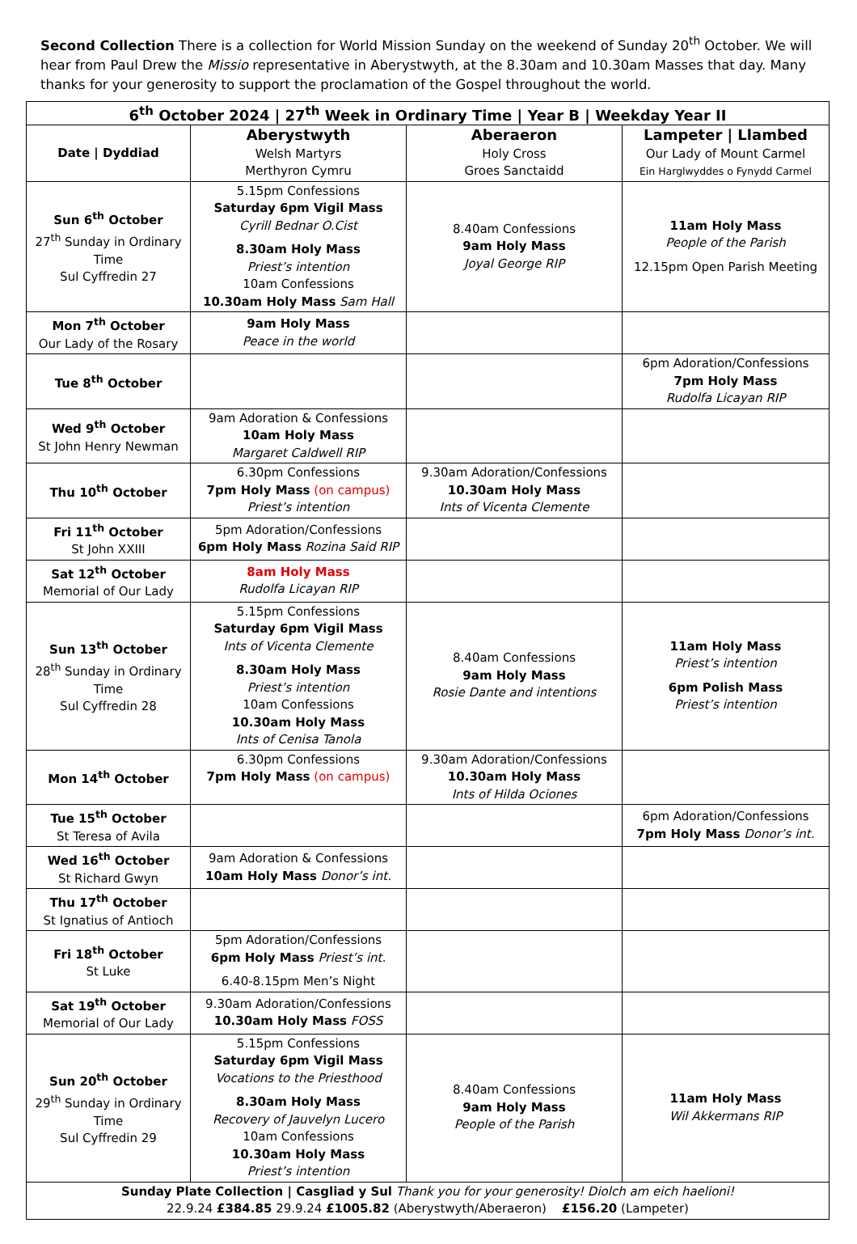Second Collection There is a collection for World Mission Sunday on the weekend of Sunday 20<sup>th</sup> October. We will hear from Paul Drew the Missio representative in Aberystwyth, at the 8.30am and 10.30am Masses that day. Many thanks for your generosity to support the proclamation of the Gospel throughout the world.
| 6<sup>th</sup> October 2024 / 27<sup>th</sup> Week in Ordinary Time / Year B / Weekday Year II | | | |
| --- | --- | --- | --- |
| Date / Dyddiad | Aberystwyth Welsh Martyrs Merthyron Cymru | Aberaeron Holy Cross Groes Sanctaidd | Lampeter / Llambed Our Lady of Mount Carmel Ein Harglwyddes o Fynydd Carmel |
| Sun 6<sup>th</sup> October 27<sup>th</sup> Sunday in Ordinary Time Sul Cyffredin 27 | 5.15pm Confessions Saturday 6pm Vigil Mass Cyrill Bednar O.Cist 8.30am Holy Mass Priest’s intention 10am Confessions 10.30am Holy Mass Sam Hall | 8.40am Confessions 9am Holy Mass Joyal George RIP | 11am Holy Mass People of the Parish 12.15pm Open Parish Meeting |
| Mon 7<sup>th</sup> October Our Lady of the Rosary | 9am Holy Mass Peace in the world | | |
| Tue 8<sup>th</sup> October | | | 6pm Adoration/Confessions 7pm Holy Mass Rudolfa Licayan RIP |
| Wed 9<sup>th</sup> October St John Henry Newman | 9am Adoration & Confessions 10am Holy Mass Margaret Caldwell RIP | | |
| Thu 10<sup>th</sup> October | 6.30pm Confessions 7pm Holy Mass (on campus) Priest’s intention | 9.30am Adoration/Confessions 10.30am Holy Mass Ints of Vicenta Clemente | |
| Fri 11<sup>th</sup> October St John XXIII | 5pm Adoration/Confessions 6pm Holy Mass Rozina Said RIP | | |
| Sat 12<sup>th</sup> October Memorial of Our Lady | 8am Holy Mass Rudolfa Licayan RIP | | |
| Sun 13<sup>th</sup> October 28<sup>th</sup> Sunday in Ordinary Time Sul Cyffredin 28 | 5.15pm Confessions Saturday 6pm Vigil Mass Ints of Vicenta Clemente 8.30am Holy Mass Priest’s intention 10am Confessions 10.30am Holy Mass Ints of Cenisa Tanola | 8.40am Confessions 9am Holy Mass Rosie Dante and intentions | 11am Holy Mass Priest’s intention 6pm Polish Mass Priest’s intention |
| Mon 14<sup>th</sup> October | 6.30pm Confessions 7pm Holy Mass (on campus) | 9.30am Adoration/Confessions 10.30am Holy Mass Ints of Hilda Ociones | |
| Tue 15<sup>th</sup> October St Teresa of Avila | | | 6pm Adoration/Confessions 7pm Holy Mass Donor’s int. |
| Wed 16<sup>th</sup> October St Richard Gwyn | 9am Adoration & Confessions 10am Holy Mass Donor’s int. | | |
| Thu 17<sup>th</sup> October St Ignatius of Antioch | | | |
| Fri 18<sup>th</sup> October St Luke | 5pm Adoration/Confessions 6pm Holy Mass Priest’s int. 6.40-8.15pm Men’s Night | | |
| Sat 19<sup>th</sup> October Memorial of Our Lady | 9.30am Adoration/Confessions 10.30am Holy Mass FOSS | | |
| Sun 20<sup>th</sup> October 29<sup>th</sup> Sunday in Ordinary Time Sul Cyffredin 29 | 5.15pm Confessions Saturday 6pm Vigil Mass Vocations to the Priesthood 8.30am Holy Mass Recovery of Jauvelyn Lucero 10am Confessions 10.30am Holy Mass Priest’s intention | 8.40am Confessions 9am Holy Mass People of the Parish | 11am Holy Mass Wil Akkermans RIP |
| Sunday Plate Collection / Casgliad y Sul Thank you for your generosity! Diolch am eich haelioni! 22.9.24 £384.85 29.9.24 £1005.82 (Aberystwyth/Aberaeron) £156.20 (Lampeter) | | | |